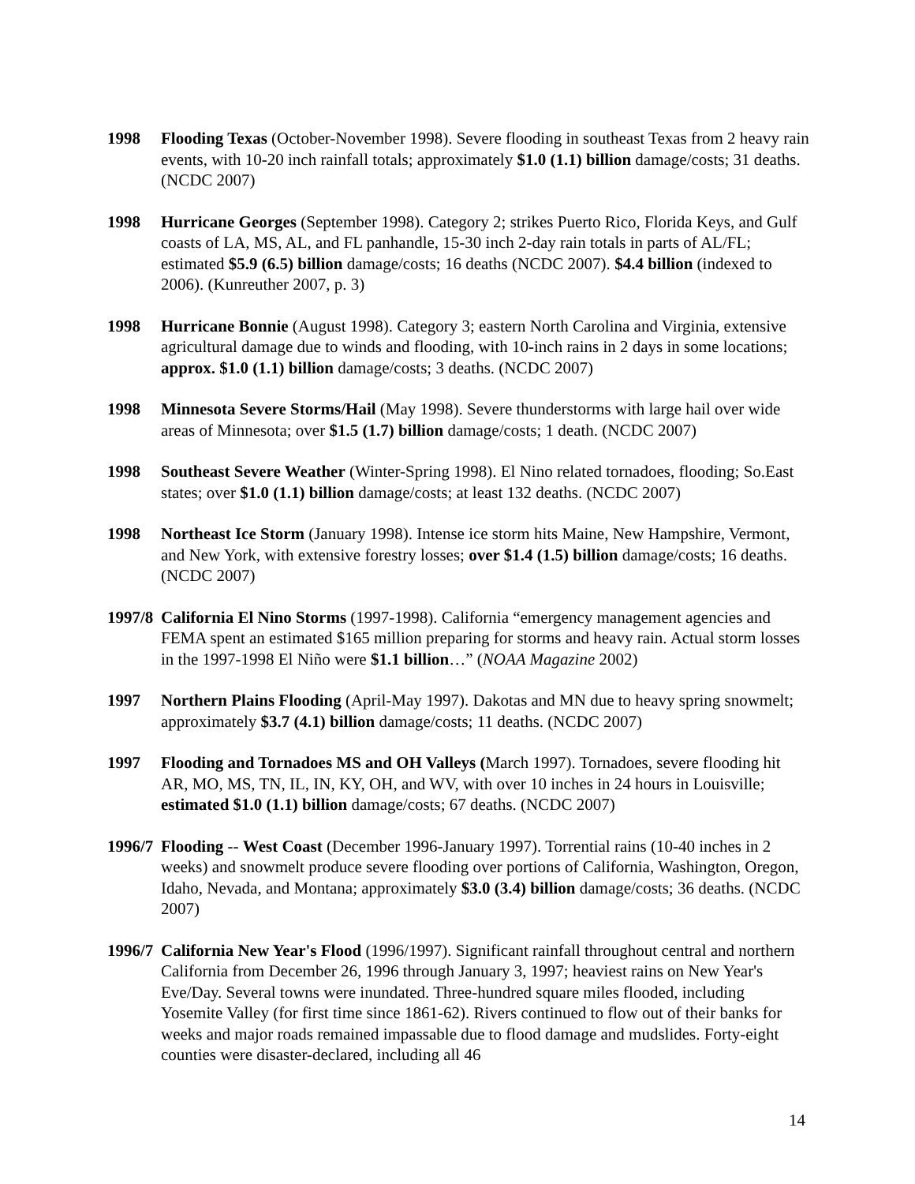1998 Flooding Texas (October-November 1998). Severe flooding in southeast Texas from 2 heavy rain events, with 10-20 inch rainfall totals; approximately $1.0 (1.1) billion damage/costs; 31 deaths. (NCDC 2007)
1998 Hurricane Georges (September 1998). Category 2; strikes Puerto Rico, Florida Keys, and Gulf coasts of LA, MS, AL, and FL panhandle, 15-30 inch 2-day rain totals in parts of AL/FL; estimated $5.9 (6.5) billion damage/costs; 16 deaths (NCDC 2007). $4.4 billion (indexed to 2006). (Kunreuther 2007, p. 3)
1998 Hurricane Bonnie (August 1998). Category 3; eastern North Carolina and Virginia, extensive agricultural damage due to winds and flooding, with 10-inch rains in 2 days in some locations; approx. $1.0 (1.1) billion damage/costs; 3 deaths. (NCDC 2007)
1998 Minnesota Severe Storms/Hail (May 1998). Severe thunderstorms with large hail over wide areas of Minnesota; over $1.5 (1.7) billion damage/costs; 1 death. (NCDC 2007)
1998 Southeast Severe Weather (Winter-Spring 1998). El Nino related tornadoes, flooding; So.East states; over $1.0 (1.1) billion damage/costs; at least 132 deaths. (NCDC 2007)
1998 Northeast Ice Storm (January 1998). Intense ice storm hits Maine, New Hampshire, Vermont, and New York, with extensive forestry losses; over $1.4 (1.5) billion damage/costs; 16 deaths. (NCDC 2007)
1997/8
California El Nino Storms (1997-1998). California “emergency management agencies and FEMA spent an estimated $165 million preparing for storms and heavy rain. Actual storm losses in the 1997-1998 El Niño were $1.1 billion…” (NOAA Magazine 2002)
1997 Northern Plains Flooding (April-May 1997). Dakotas and MN due to heavy spring snowmelt; approximately $3.7 (4.1) billion damage/costs; 11 deaths. (NCDC 2007)
1997 Flooding and Tornadoes MS and OH Valleys (March 1997). Tornadoes, severe flooding hit AR, MO, MS, TN, IL, IN, KY, OH, and WV, with over 10 inches in 24 hours in Louisville; estimated $1.0 (1.1) billion damage/costs; 67 deaths. (NCDC 2007)
1996/7
Flooding -- West Coast (December 1996-January 1997). Torrential rains (10-40 inches in 2 weeks) and snowmelt produce severe flooding over portions of California, Washington, Oregon, Idaho, Nevada, and Montana; approximately $3.0 (3.4) billion damage/costs; 36 deaths. (NCDC 2007)
1996/7
California New Year's Flood (1996/1997). Significant rainfall throughout central and northern California from December 26, 1996 through January 3, 1997; heaviest rains on New Year's Eve/Day. Several towns were inundated. Three-hundred square miles flooded, including Yosemite Valley (for first time since 1861-62). Rivers continued to flow out of their banks for weeks and major roads remained impassable due to flood damage and mudslides. Forty-eight counties were disaster-declared, including all 46
14